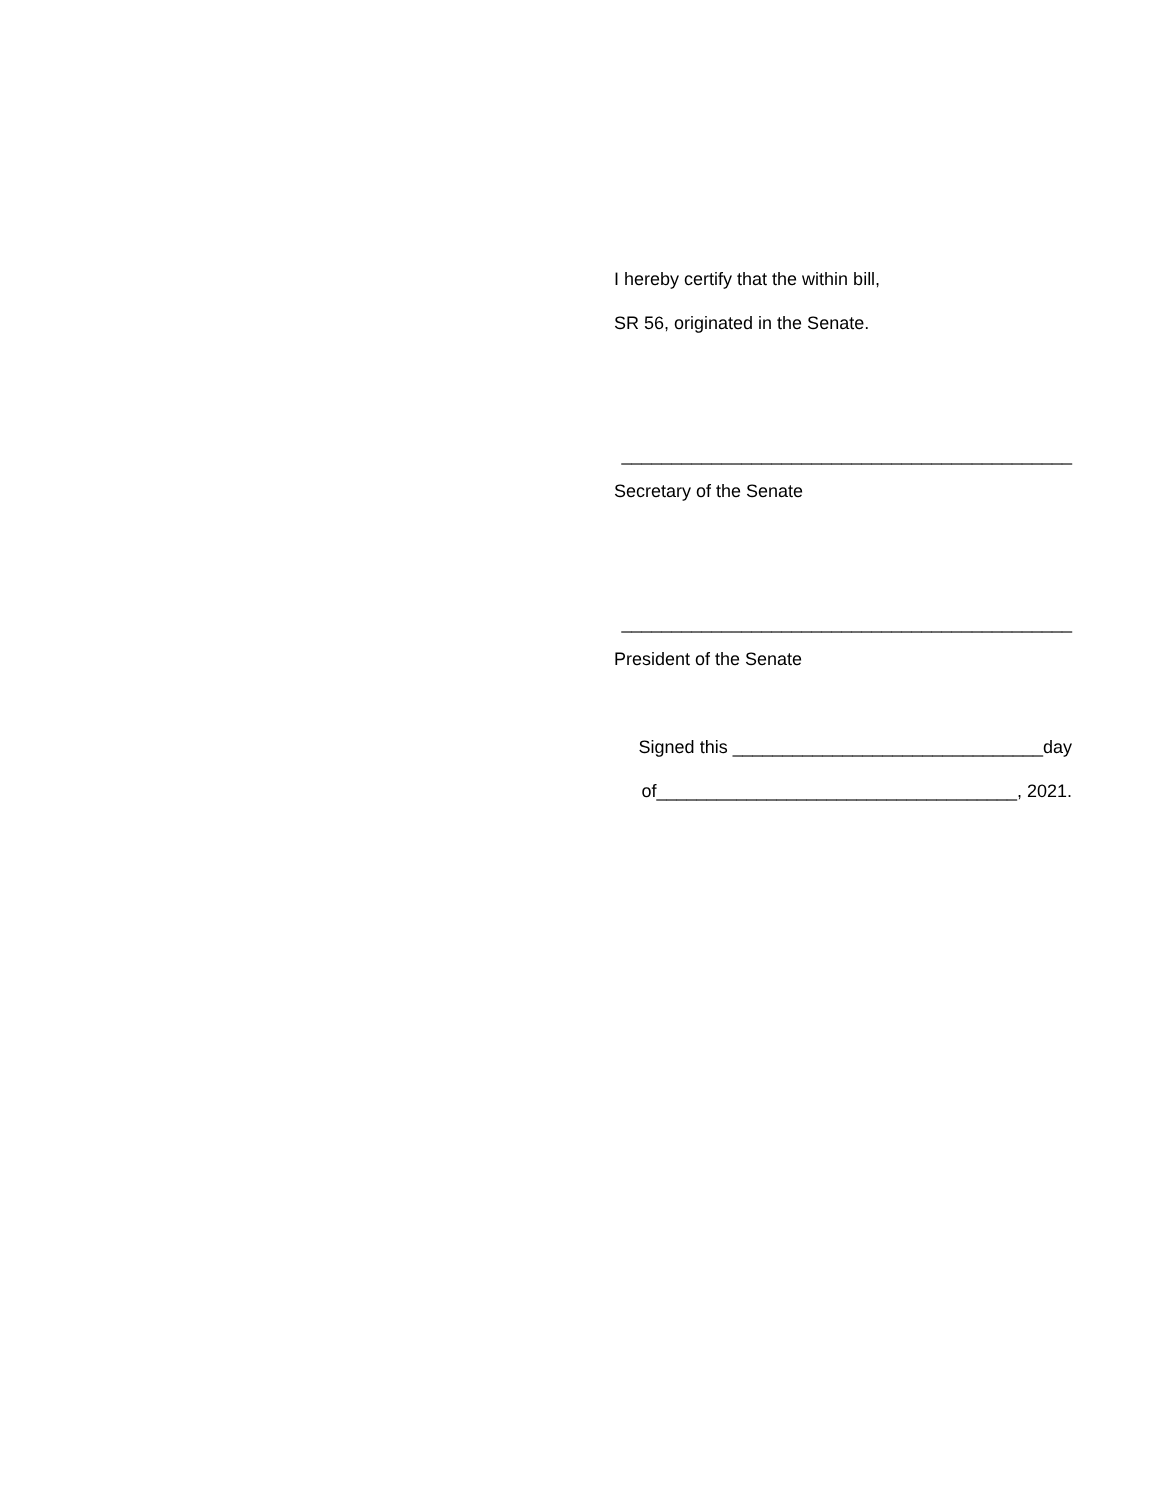I hereby certify that the within bill,
SR 56, originated in the Senate.
_____________________________________________
Secretary of the Senate
_____________________________________________
President of the Senate
Signed this _______________________________day
of____________________________________, 2021.